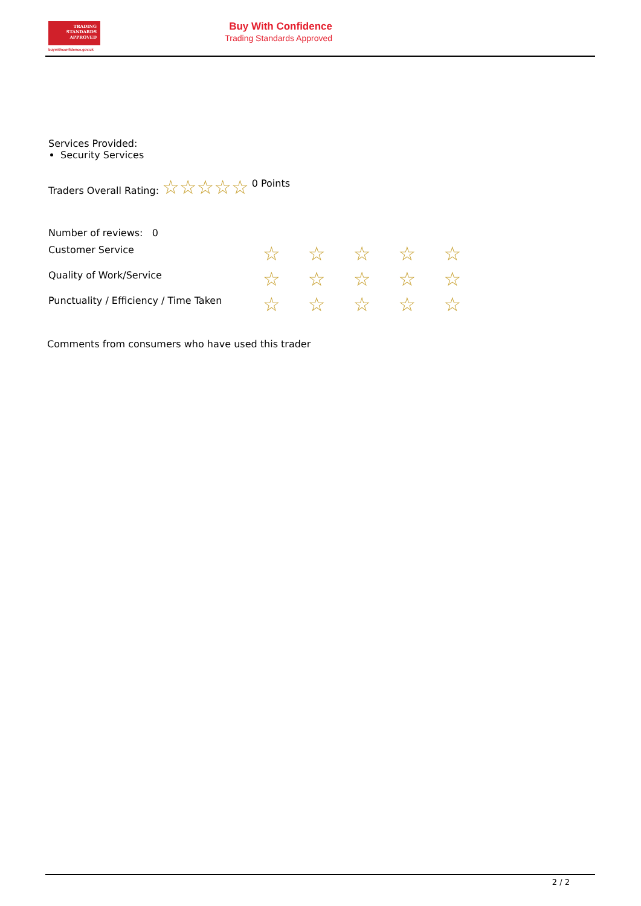TRADING
STANDARDS
APPROVED
buywithconfidence.gov.uk
Buy With Confidence
Trading Standards Approved
Services Provided:
Security Services
Traders Overall Rating: ☆☆☆☆☆ 0 Points
| Number of reviews: 0 | |
| Customer Service | ☆ ☆ ☆ ☆ ☆ |
| Quality of Work/Service | ☆ ☆ ☆ ☆ ☆ |
| Punctuality / Efficiency / Time Taken | ☆ ☆ ☆ ☆ ☆ |
Comments from consumers who have used this trader
2 / 2